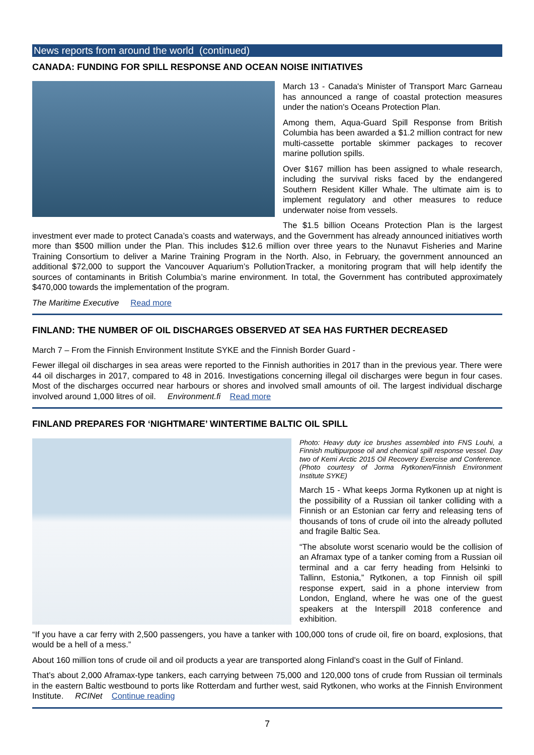News reports from around the world (continued)
CANADA: FUNDING FOR SPILL RESPONSE AND OCEAN NOISE INITIATIVES
March 13 - Canada's Minister of Transport Marc Garneau has announced a range of coastal protection measures under the nation's Oceans Protection Plan.
Among them, Aqua-Guard Spill Response from British Columbia has been awarded a $1.2 million contract for new multi-cassette portable skimmer packages to recover marine pollution spills.
Over $167 million has been assigned to whale research, including the survival risks faced by the endangered Southern Resident Killer Whale. The ultimate aim is to implement regulatory and other measures to reduce underwater noise from vessels.
The $1.5 billion Oceans Protection Plan is the largest investment ever made to protect Canada’s coasts and waterways, and the Government has already announced initiatives worth more than $500 million under the Plan. This includes $12.6 million over three years to the Nunavut Fisheries and Marine Training Consortium to deliver a Marine Training Program in the North. Also, in February, the government announced an additional $72,000 to support the Vancouver Aquarium’s PollutionTracker, a monitoring program that will help identify the sources of contaminants in British Columbia’s marine environment. In total, the Government has contributed approximately $470,000 towards the implementation of the program.
The Maritime Executive Read more
FINLAND: THE NUMBER OF OIL DISCHARGES OBSERVED AT SEA HAS FURTHER DECREASED
March 7 – From the Finnish Environment Institute SYKE and the Finnish Border Guard -
Fewer illegal oil discharges in sea areas were reported to the Finnish authorities in 2017 than in the previous year. There were 44 oil discharges in 2017, compared to 48 in 2016. Investigations concerning illegal oil discharges were begun in four cases. Most of the discharges occurred near harbours or shores and involved small amounts of oil. The largest individual discharge involved around 1,000 litres of oil. Environment.fi Read more
FINLAND PREPARES FOR ‘NIGHTMARE’ WINTERTIME BALTIC OIL SPILL
Photo: Heavy duty ice brushes assembled into FNS Louhi, a Finnish multipurpose oil and chemical spill response vessel. Day two of Kemi Arctic 2015 Oil Recovery Exercise and Conference. (Photo courtesy of Jorma Rytkonen/Finnish Environment Institute SYKE)
March 15 - What keeps Jorma Rytkonen up at night is the possibility of a Russian oil tanker colliding with a Finnish or an Estonian car ferry and releasing tens of thousands of tons of crude oil into the already polluted and fragile Baltic Sea.
“The absolute worst scenario would be the collision of an Aframax type of a tanker coming from a Russian oil terminal and a car ferry heading from Helsinki to Tallinn, Estonia,” Rytkonen, a top Finnish oil spill response expert, said in a phone interview from London, England, where he was one of the guest speakers at the Interspill 2018 conference and exhibition.
“If you have a car ferry with 2,500 passengers, you have a tanker with 100,000 tons of crude oil, fire on board, explosions, that would be a hell of a mess.”
About 160 million tons of crude oil and oil products a year are transported along Finland’s coast in the Gulf of Finland.
That’s about 2,000 Aframax-type tankers, each carrying between 75,000 and 120,000 tons of crude from Russian oil terminals in the eastern Baltic westbound to ports like Rotterdam and further west, said Rytkonen, who works at the Finnish Environment Institute. RCINet Continue reading
7